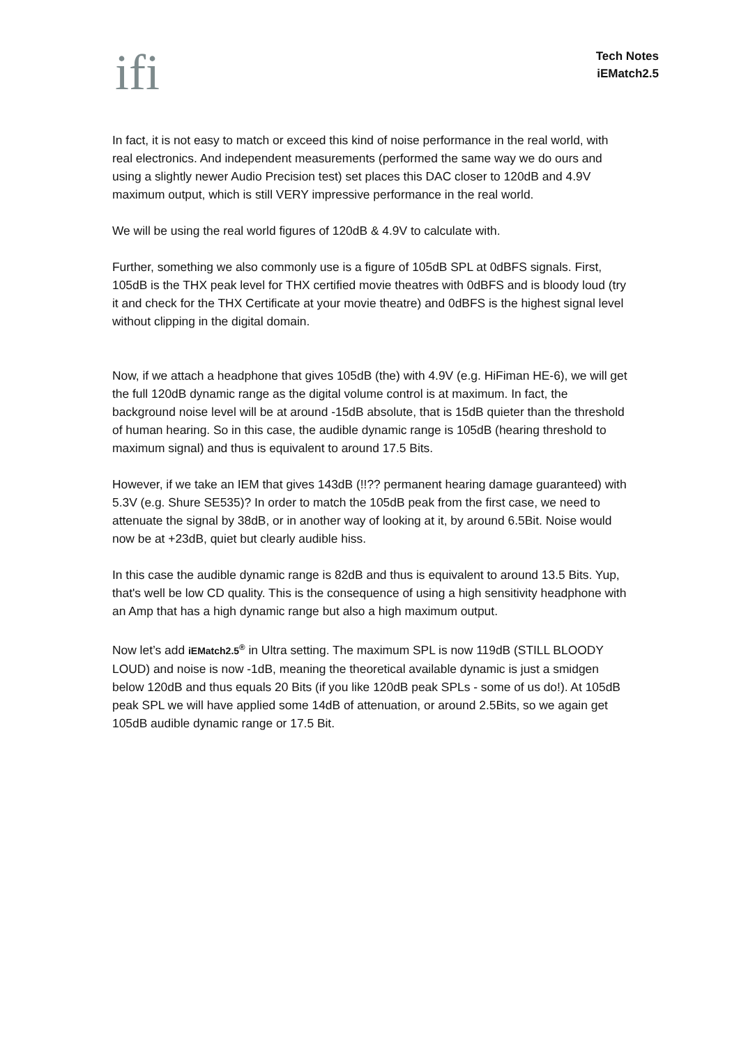ifi
Tech Notes
iEMatch2.5
In fact, it is not easy to match or exceed this kind of noise performance in the real world, with real electronics. And independent measurements (performed the same way we do ours and using a slightly newer Audio Precision test) set places this DAC closer to 120dB and 4.9V maximum output, which is still VERY impressive performance in the real world.
We will be using the real world figures of 120dB & 4.9V to calculate with.
Further, something we also commonly use is a figure of 105dB SPL at 0dBFS signals. First, 105dB is the THX peak level for THX certified movie theatres with 0dBFS and is bloody loud (try it and check for the THX Certificate at your movie theatre) and 0dBFS is the highest signal level without clipping in the digital domain.
Now, if we attach a headphone that gives 105dB (the) with 4.9V (e.g. HiFiman HE-6), we will get the full 120dB dynamic range as the digital volume control is at maximum. In fact, the background noise level will be at around -15dB absolute, that is 15dB quieter than the threshold of human hearing. So in this case, the audible dynamic range is 105dB (hearing threshold to maximum signal) and thus is equivalent to around 17.5 Bits.
However, if we take an IEM that gives 143dB (!!?? permanent hearing damage guaranteed) with 5.3V (e.g. Shure SE535)? In order to match the 105dB peak from the first case, we need to attenuate the signal by 38dB, or in another way of looking at it, by around 6.5Bit. Noise would now be at +23dB, quiet but clearly audible hiss.
In this case the audible dynamic range is 82dB and thus is equivalent to around 13.5 Bits. Yup, that's well be low CD quality. This is the consequence of using a high sensitivity headphone with an Amp that has a high dynamic range but also a high maximum output.
Now let’s add iEMatch2.5<sup>®</sup> in Ultra setting. The maximum SPL is now 119dB (STILL BLOODY LOUD) and noise is now -1dB, meaning the theoretical available dynamic is just a smidgen below 120dB and thus equals 20 Bits (if you like 120dB peak SPLs - some of us do!). At 105dB peak SPL we will have applied some 14dB of attenuation, or around 2.5Bits, so we again get 105dB audible dynamic range or 17.5 Bit.